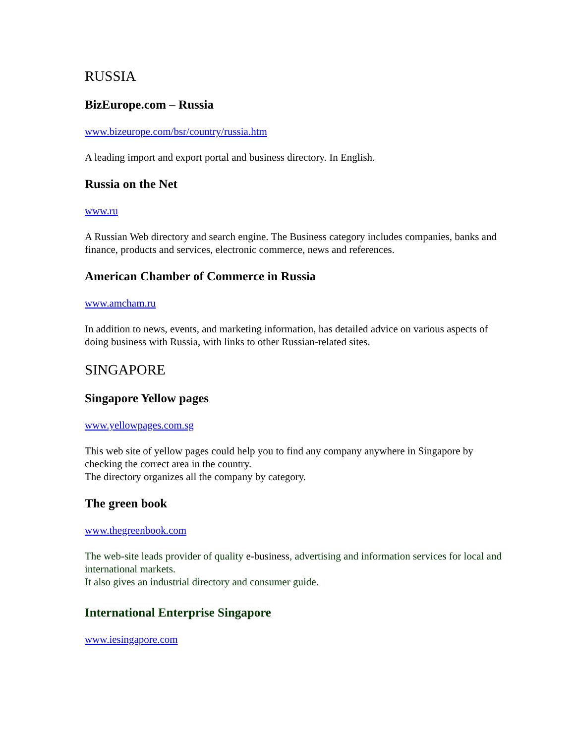RUSSIA
BizEurope.com – Russia
www.bizeurope.com/bsr/country/russia.htm
A leading import and export portal and business directory. In English.
Russia on the Net
www.ru
A Russian Web directory and search engine. The Business category includes companies, banks and finance, products and services, electronic commerce, news and references.
American Chamber of Commerce in Russia
www.amcham.ru
In addition to news, events, and marketing information, has detailed advice on various aspects of doing business with Russia, with links to other Russian-related sites.
SINGAPORE
Singapore Yellow pages
www.yellowpages.com.sg
This web site of yellow pages could help you to find any company anywhere in Singapore by checking the correct area in the country.
The directory organizes all the company by category.
The green book
www.thegreenbook.com
The web-site leads provider of quality e-business, advertising and information services for local and international markets.
It also gives an industrial directory and consumer guide.
International Enterprise Singapore
www.iesingapore.com